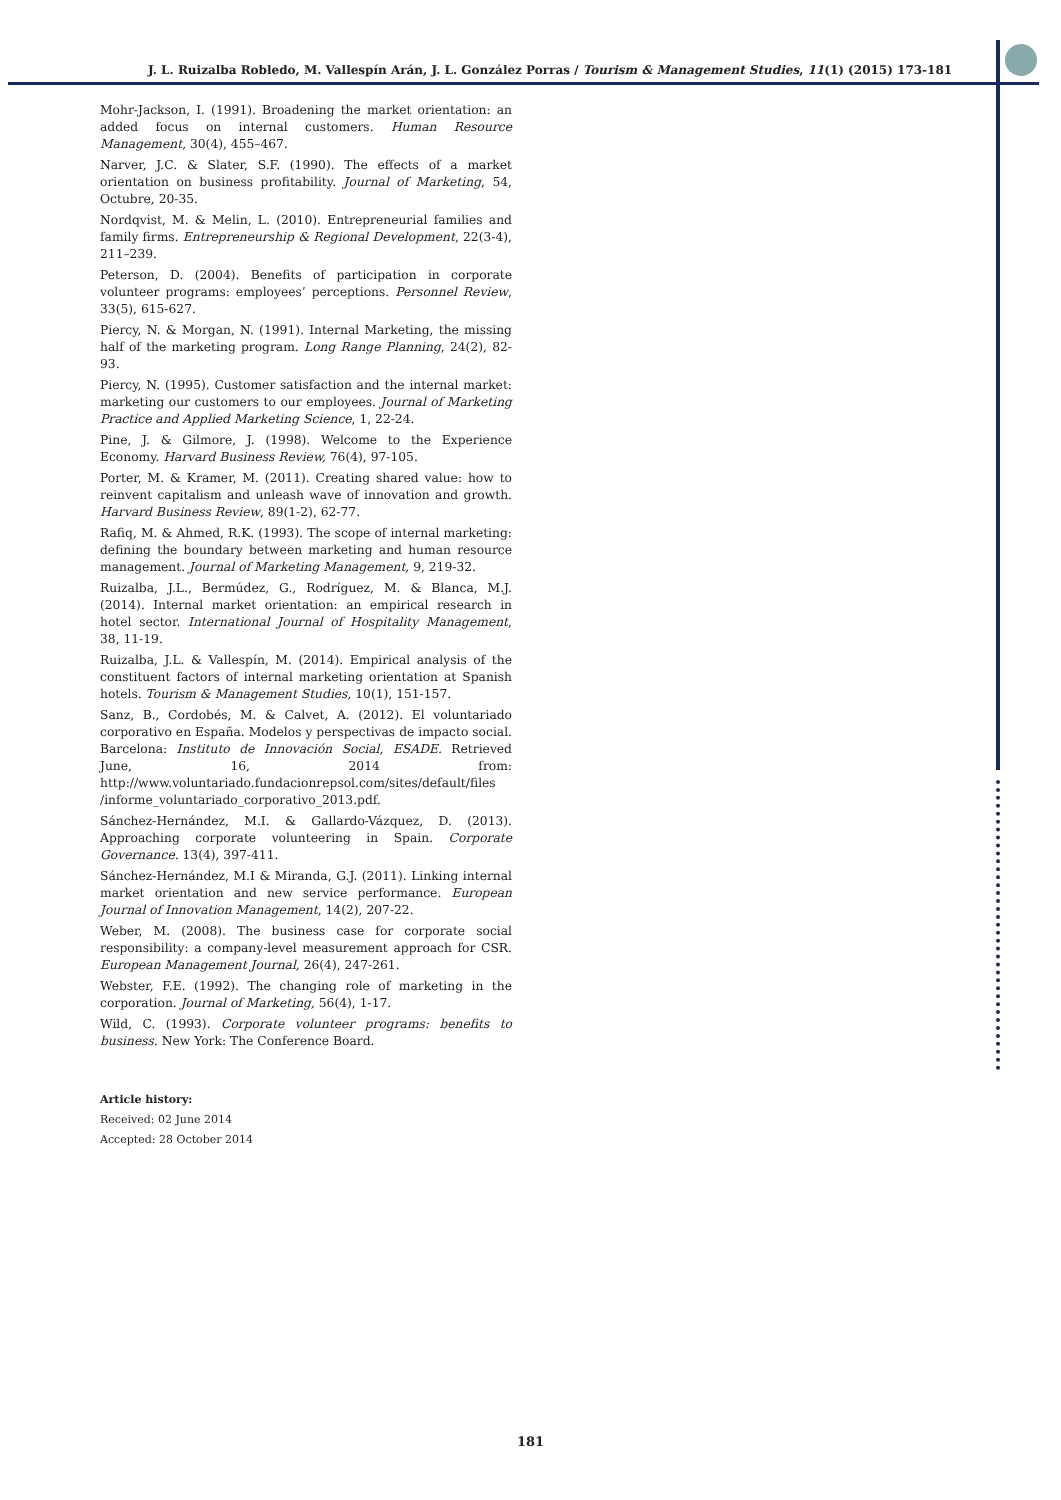J. L. Ruizalba Robledo, M. Vallespín Arán, J. L. González Porras / Tourism & Management Studies, 11(1) (2015) 173-181
Mohr-Jackson, I. (1991). Broadening the market orientation: an added focus on internal customers. Human Resource Management, 30(4), 455–467.
Narver, J.C. & Slater, S.F. (1990). The effects of a market orientation on business profitability. Journal of Marketing, 54, Octubre, 20-35.
Nordqvist, M. & Melin, L. (2010). Entrepreneurial families and family firms. Entrepreneurship & Regional Development, 22(3-4), 211–239.
Peterson, D. (2004). Benefits of participation in corporate volunteer programs: employees’ perceptions. Personnel Review, 33(5), 615-627.
Piercy, N. & Morgan, N. (1991). Internal Marketing, the missing half of the marketing program. Long Range Planning, 24(2), 82-93.
Piercy, N. (1995). Customer satisfaction and the internal market: marketing our customers to our employees. Journal of Marketing Practice and Applied Marketing Science, 1, 22-24.
Pine, J. & Gilmore, J. (1998). Welcome to the Experience Economy. Harvard Business Review, 76(4), 97-105.
Porter, M. & Kramer, M. (2011). Creating shared value: how to reinvent capitalism and unleash wave of innovation and growth. Harvard Business Review, 89(1-2), 62-77.
Rafiq, M. & Ahmed, R.K. (1993). The scope of internal marketing: defining the boundary between marketing and human resource management. Journal of Marketing Management, 9, 219-32.
Ruizalba, J.L., Bermúdez, G., Rodríguez, M. & Blanca, M.J. (2014). Internal market orientation: an empirical research in hotel sector. International Journal of Hospitality Management, 38, 11-19.
Ruizalba, J.L. & Vallespín, M. (2014). Empirical analysis of the constituent factors of internal marketing orientation at Spanish hotels. Tourism & Management Studies, 10(1), 151-157.
Sanz, B., Cordobés, M. & Calvet, A. (2012). El voluntariado corporativo en España. Modelos y perspectivas de impacto social. Barcelona: Instituto de Innovación Social, ESADE. Retrieved June, 16, 2014 from: http://www.voluntariado.fundacionrepsol.com/sites/default/files /informe_voluntariado_corporativo_2013.pdf.
Sánchez-Hernández, M.I. & Gallardo-Vázquez, D. (2013). Approaching corporate volunteering in Spain. Corporate Governance. 13(4), 397-411.
Sánchez-Hernández, M.I & Miranda, G.J. (2011). Linking internal market orientation and new service performance. European Journal of Innovation Management, 14(2), 207-22.
Weber, M. (2008). The business case for corporate social responsibility: a company-level measurement approach for CSR. European Management Journal, 26(4), 247-261.
Webster, F.E. (1992). The changing role of marketing in the corporation. Journal of Marketing, 56(4), 1-17.
Wild, C. (1993). Corporate volunteer programs: benefits to business. New York: The Conference Board.
Article history:
Received: 02 June 2014
Accepted: 28 October 2014
181